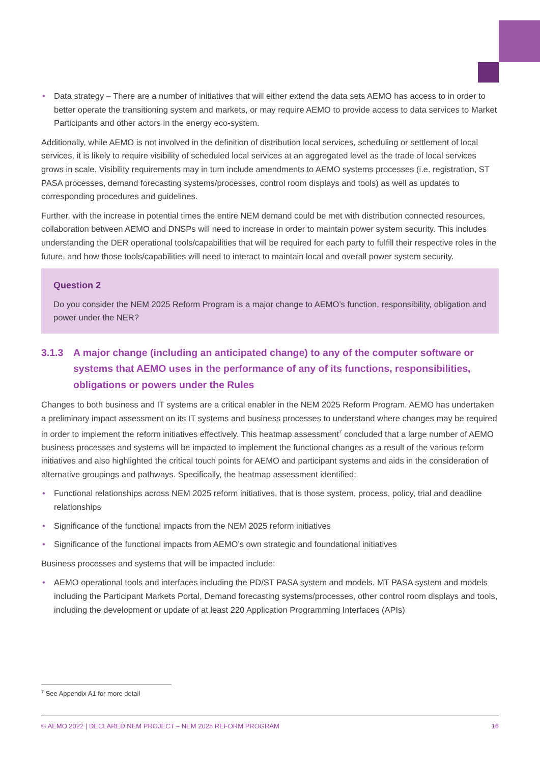• Data strategy – There are a number of initiatives that will either extend the data sets AEMO has access to in order to better operate the transitioning system and markets, or may require AEMO to provide access to data services to Market Participants and other actors in the energy eco-system.
Additionally, while AEMO is not involved in the definition of distribution local services, scheduling or settlement of local services, it is likely to require visibility of scheduled local services at an aggregated level as the trade of local services grows in scale. Visibility requirements may in turn include amendments to AEMO systems processes (i.e. registration, ST PASA processes, demand forecasting systems/processes, control room displays and tools) as well as updates to corresponding procedures and guidelines.
Further, with the increase in potential times the entire NEM demand could be met with distribution connected resources, collaboration between AEMO and DNSPs will need to increase in order to maintain power system security. This includes understanding the DER operational tools/capabilities that will be required for each party to fulfill their respective roles in the future, and how those tools/capabilities will need to interact to maintain local and overall power system security.
Question 2
Do you consider the NEM 2025 Reform Program is a major change to AEMO’s function, responsibility, obligation and power under the NER?
3.1.3 A major change (including an anticipated change) to any of the computer software or systems that AEMO uses in the performance of any of its functions, responsibilities, obligations or powers under the Rules
Changes to both business and IT systems are a critical enabler in the NEM 2025 Reform Program. AEMO has undertaken a preliminary impact assessment on its IT systems and business processes to understand where changes may be required in order to implement the reform initiatives effectively. This heatmap assessment<sup>7</sup> concluded that a large number of AEMO business processes and systems will be impacted to implement the functional changes as a result of the various reform initiatives and also highlighted the critical touch points for AEMO and participant systems and aids in the consideration of alternative groupings and pathways. Specifically, the heatmap assessment identified:
• Functional relationships across NEM 2025 reform initiatives, that is those system, process, policy, trial and deadline relationships
• Significance of the functional impacts from the NEM 2025 reform initiatives
• Significance of the functional impacts from AEMO’s own strategic and foundational initiatives
Business processes and systems that will be impacted include:
• AEMO operational tools and interfaces including the PD/ST PASA system and models, MT PASA system and models including the Participant Markets Portal, Demand forecasting systems/processes, other control room displays and tools, including the development or update of at least 220 Application Programming Interfaces (APIs)
<sup>7</sup> See Appendix A1 for more detail
© AEMO 2022 | DECLARED NEM PROJECT – NEM 2025 REFORM PROGRAM 16